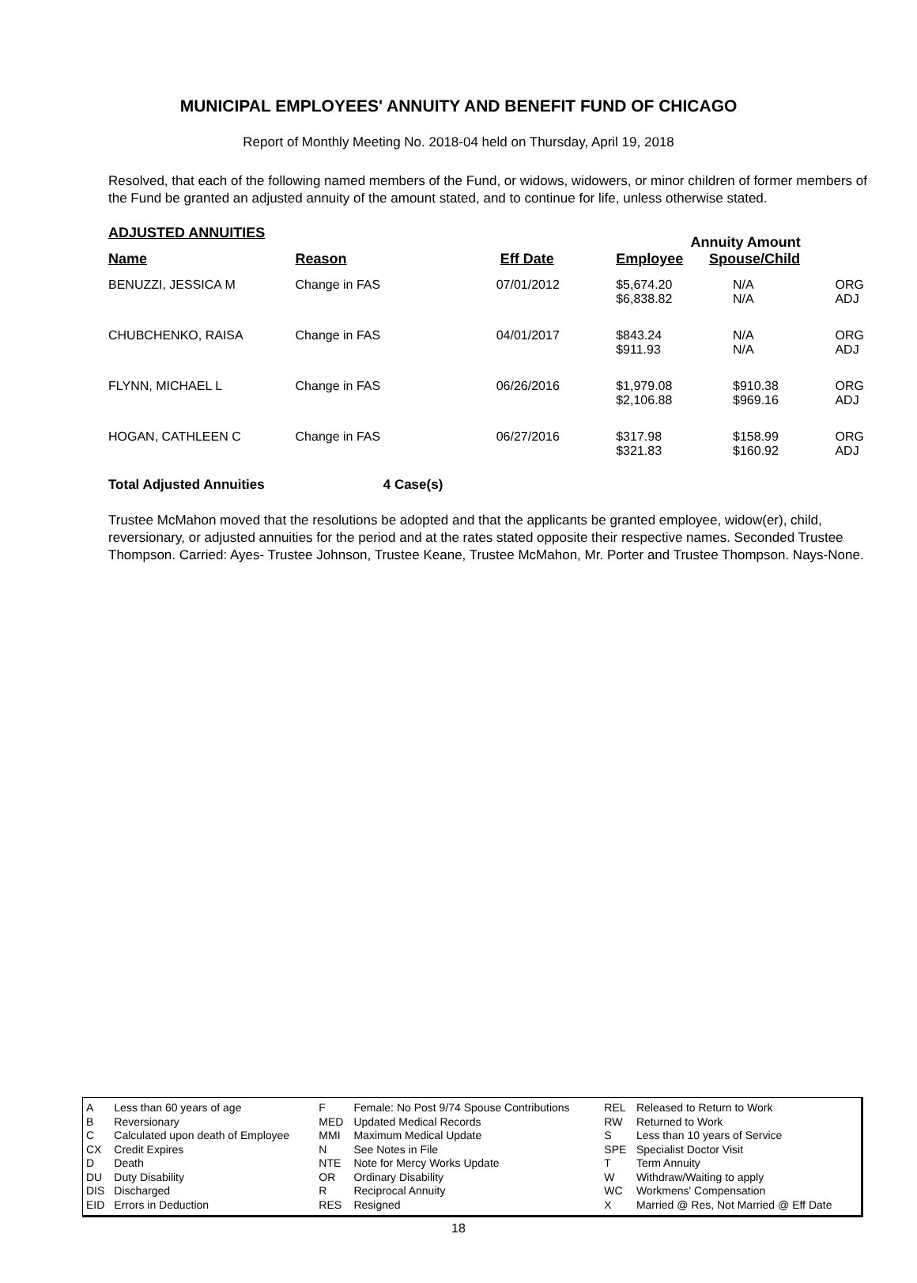MUNICIPAL EMPLOYEES' ANNUITY AND BENEFIT FUND OF CHICAGO
Report of Monthly Meeting No. 2018-04 held on Thursday, April 19, 2018
Resolved, that each of the following named members of the Fund, or widows, widowers, or minor children of former members of the Fund be granted an adjusted annuity of the amount stated, and to continue for life, unless otherwise stated.
| ADJUSTED ANNUITIES | | | Annuity Amount | | |
| --- | --- | --- | --- | --- | --- |
| Name | Reason | Eff Date | Employee | Spouse/Child | |
| BENUZZI, JESSICA M | Change in FAS | 07/01/2012 | $5,674.20 $6,838.82 | N/A N/A | ORG ADJ |
| CHUBCHENKO, RAISA | Change in FAS | 04/01/2017 | $843.24 $911.93 | N/A N/A | ORG ADJ |
| FLYNN, MICHAEL L | Change in FAS | 06/26/2016 | $1,979.08 $2,106.88 | $910.38 $969.16 | ORG ADJ |
| HOGAN, CATHLEEN C | Change in FAS | 06/27/2016 | $317.98 $321.83 | $158.99 $160.92 | ORG ADJ |
Total Adjusted Annuities 4 Case(s)
Trustee McMahon moved that the resolutions be adopted and that the applicants be granted employee, widow(er), child, reversionary, or adjusted annuities for the period and at the rates stated opposite their respective names. Seconded Trustee Thompson. Carried: Ayes- Trustee Johnson, Trustee Keane, Trustee McMahon, Mr. Porter and Trustee Thompson. Nays-None.
| A | Less than 60 years of age | F | Female: No Post 9/74 Spouse Contributions | REL | Released to Return to Work |
| B | Reversionary | MED | Updated Medical Records | RW | Returned to Work |
| C | Calculated upon death of Employee | MMI | Maximum Medical Update | S | Less than 10 years of Service |
| CX | Credit Expires | N | See Notes in File | SPE | Specialist Doctor Visit |
| D | Death | NTE | Note for Mercy Works Update | T | Term Annuity |
| DU | Duty Disability | OR | Ordinary Disability | W | Withdraw/Waiting to apply |
| DIS | Discharged | R | Reciprocal Annuity | WC | Workmens' Compensation |
| EID | Errors in Deduction | RES | Resigned | X | Married @ Res, Not Married @ Eff Date |
18